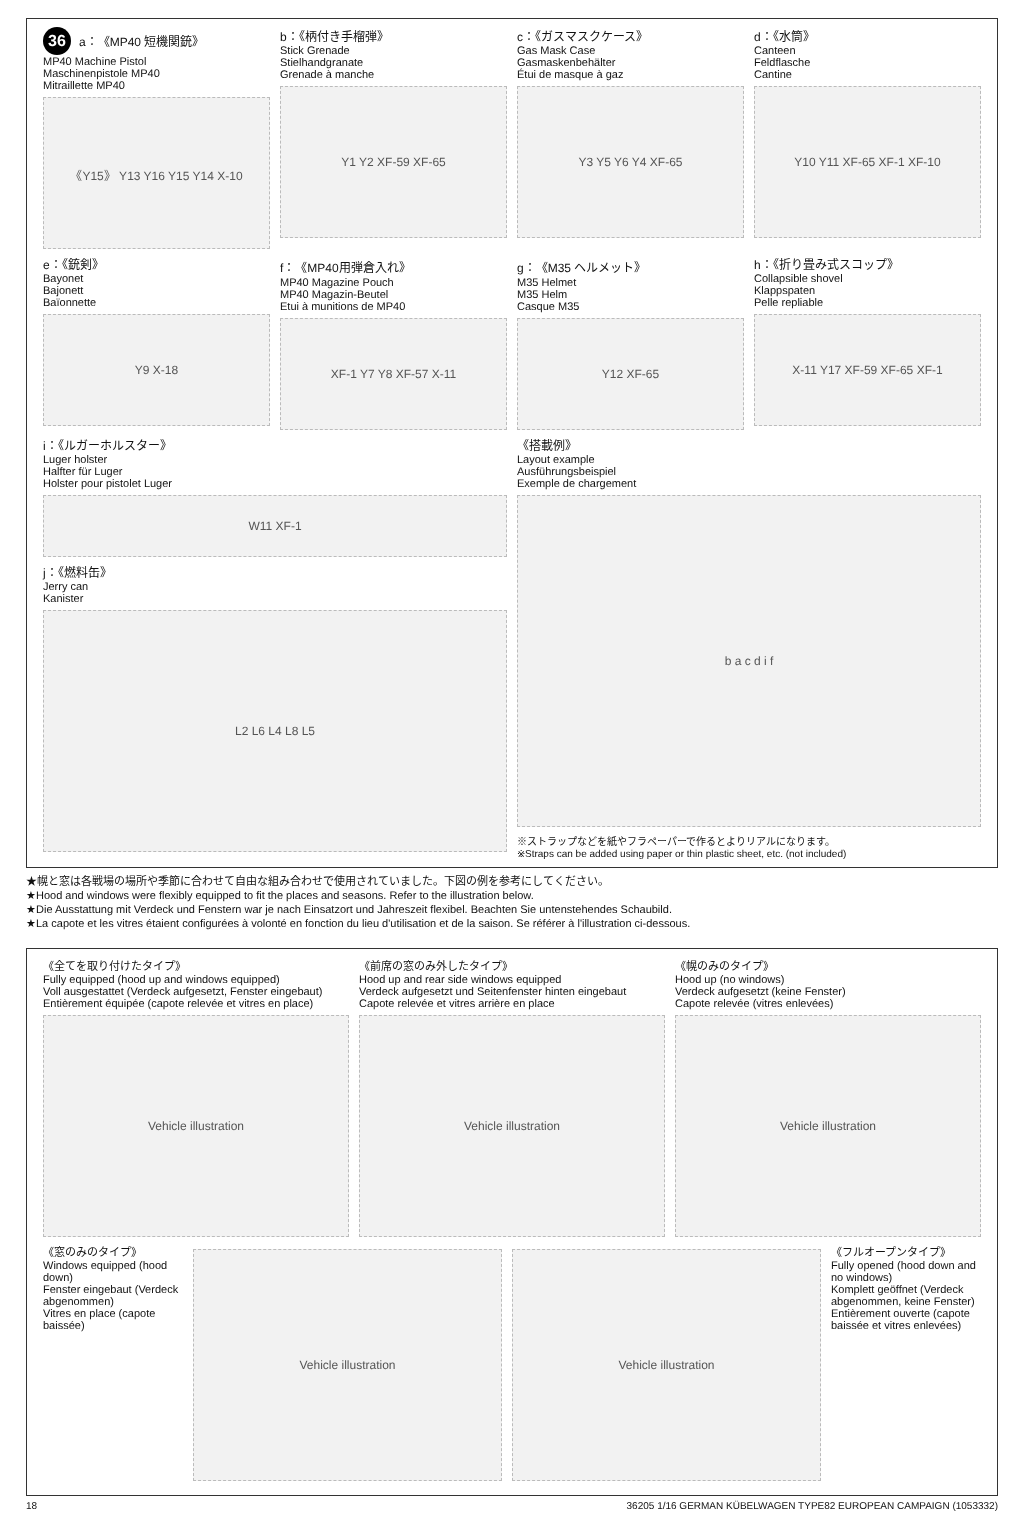36 a：《MP40 短機関銃》
MP40 Machine Pistol
Maschinenpistole MP40
Mitraillette MP40
《Y15》 Y13 Y16 Y15 Y14 X-10
b：《柄付き手榴弾》
Stick Grenade
Stielhandgranate
Grenade à manche
Y1 Y2 XF-59 XF-65
c：《ガスマスクケース》
Gas Mask Case
Gasmaskenbehälter
Étui de masque à gaz
Y3 Y5 Y6 Y4 XF-65
d：《水筒》
Canteen
Feldflasche
Cantine
Y10 Y11 XF-65 XF-1 XF-10
e：《銃剣》
Bayonet
Bajonett
Baïonnette
Y9 X-18
f：《MP40用弾倉入れ》
MP40 Magazine Pouch
MP40 Magazin-Beutel
Etui à munitions de MP40
XF-1 Y7 Y8 XF-57 X-11
g：《M35 ヘルメット》
M35 Helmet
M35 Helm
Casque M35
Y12 XF-65
h：《折り畳み式スコップ》
Collapsible shovel
Klappspaten
Pelle repliable
X-11 Y17 XF-59 XF-65 XF-1
i：《ルガーホルスター》
Luger holster
Halfter für Luger
Holster pour pistolet Luger
W11 XF-1
j：《燃料缶》
Jerry can
Kanister
L2 L6 L4 L8 L5
《搭載例》
Layout example
Ausführungsbeispiel
Exemple de chargement
b a c d i f
※ストラップなどを紙やフラペーパーで作るとよりリアルになります。
※Straps can be added using paper or thin plastic sheet, etc. (not included)
★幌と窓は各戦場の場所や季節に合わせて自由な組み合わせで使用されていました。下図の例を参考にしてください。
★Hood and windows were flexibly equipped to fit the places and seasons. Refer to the illustration below.
★Die Ausstattung mit Verdeck und Fenstern war je nach Einsatzort und Jahreszeit flexibel. Beachten Sie untenstehendes Schaubild.
★La capote et les vitres étaient configurées à volonté en fonction du lieu d'utilisation et de la saison. Se référer à l'illustration ci-dessous.
《全てを取り付けたタイプ》
Fully equipped (hood up and windows equipped)
Voll ausgestattet (Verdeck aufgesetzt, Fenster eingebaut)
Entièrement équipée (capote relevée et vitres en place)
Vehicle illustration
《前席の窓のみ外したタイプ》
Hood up and rear side windows equipped
Verdeck aufgesetzt und Seitenfenster hinten eingebaut
Capote relevée et vitres arrière en place
Vehicle illustration
《幌のみのタイプ》
Hood up (no windows)
Verdeck aufgesetzt (keine Fenster)
Capote relevée (vitres enlevées)
Vehicle illustration
《窓のみのタイプ》
Windows equipped (hood down)
Fenster eingebaut (Verdeck abgenommen)
Vitres en place (capote baissée)
Vehicle illustration Vehicle illustration
《フルオープンタイプ》
Fully opened (hood down and no windows)
Komplett geöffnet (Verdeck abgenommen, keine Fenster)
Entièrement ouverte (capote baissée et vitres enlevées)
18 36205 1/16 GERMAN KÜBELWAGEN TYPE82 EUROPEAN CAMPAIGN (1053332)